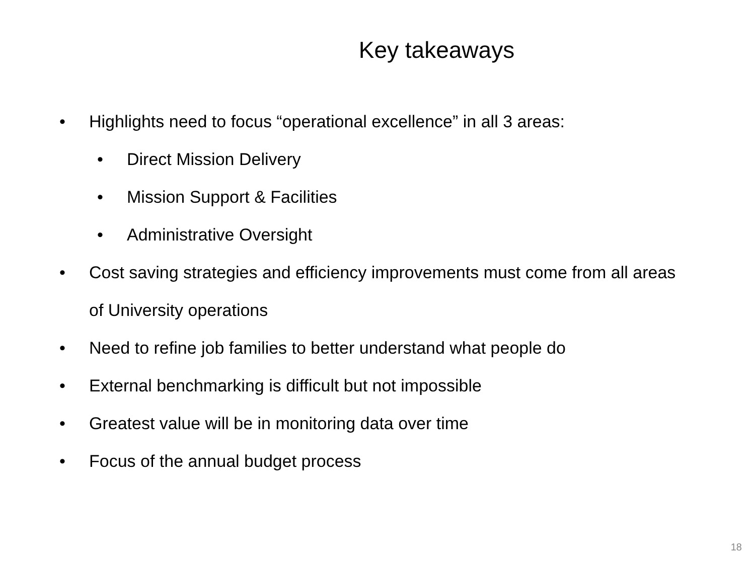Key takeaways
• Highlights need to focus “operational excellence” in all 3 areas:
• Direct Mission Delivery
• Mission Support & Facilities
• Administrative Oversight
• Cost saving strategies and efficiency improvements must come from all areas of University operations
• Need to refine job families to better understand what people do
• External benchmarking is difficult but not impossible
• Greatest value will be in monitoring data over time
• Focus of the annual budget process
18